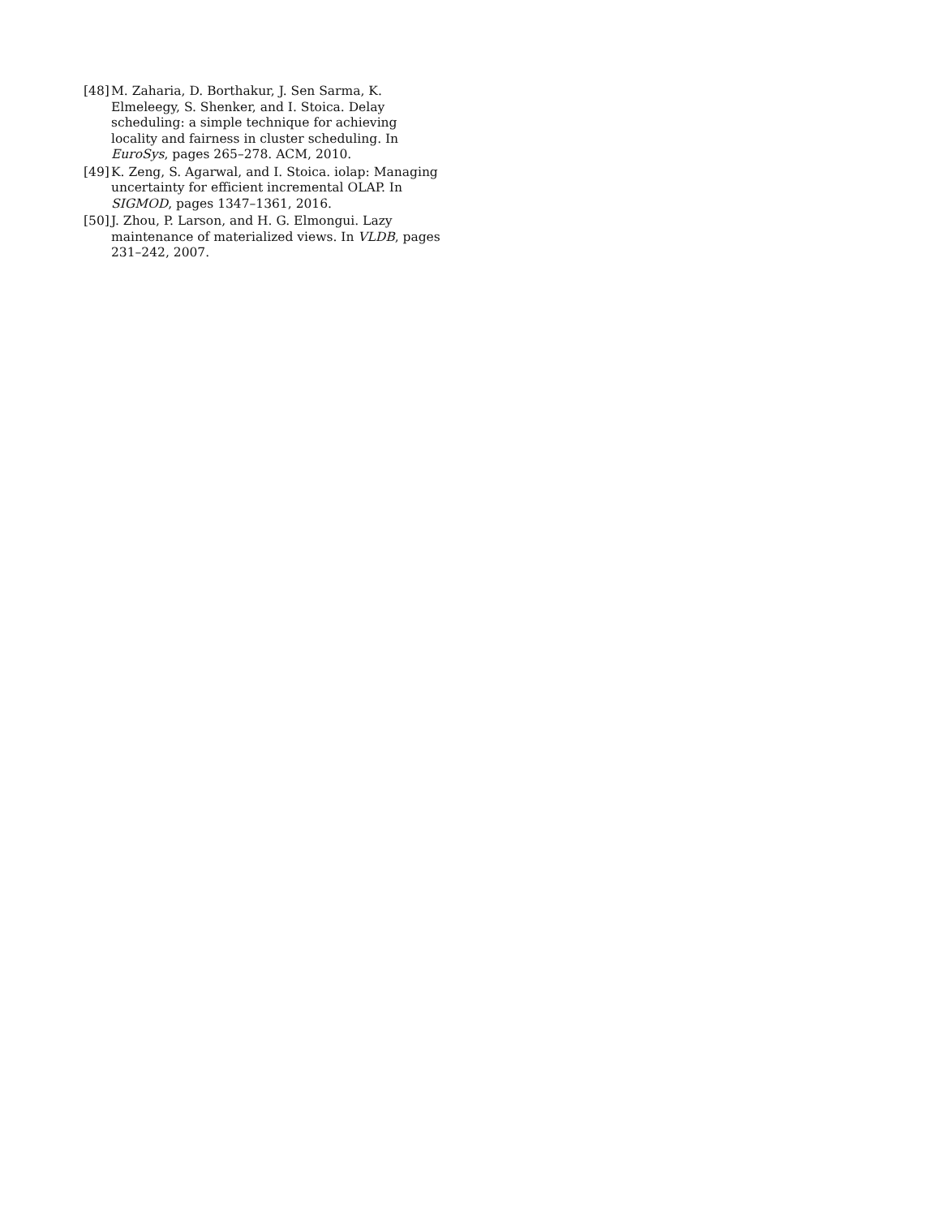[48]
M. Zaharia, D. Borthakur, J. Sen Sarma, K. Elmeleegy, S. Shenker, and I. Stoica. Delay scheduling: a simple technique for achieving locality and fairness in cluster scheduling. In EuroSys, pages 265–278. ACM, 2010.
[49]
K. Zeng, S. Agarwal, and I. Stoica. iolap: Managing uncertainty for efficient incremental OLAP. In SIGMOD, pages 1347–1361, 2016.
[50]
J. Zhou, P. Larson, and H. G. Elmongui. Lazy maintenance of materialized views. In VLDB, pages 231–242, 2007.